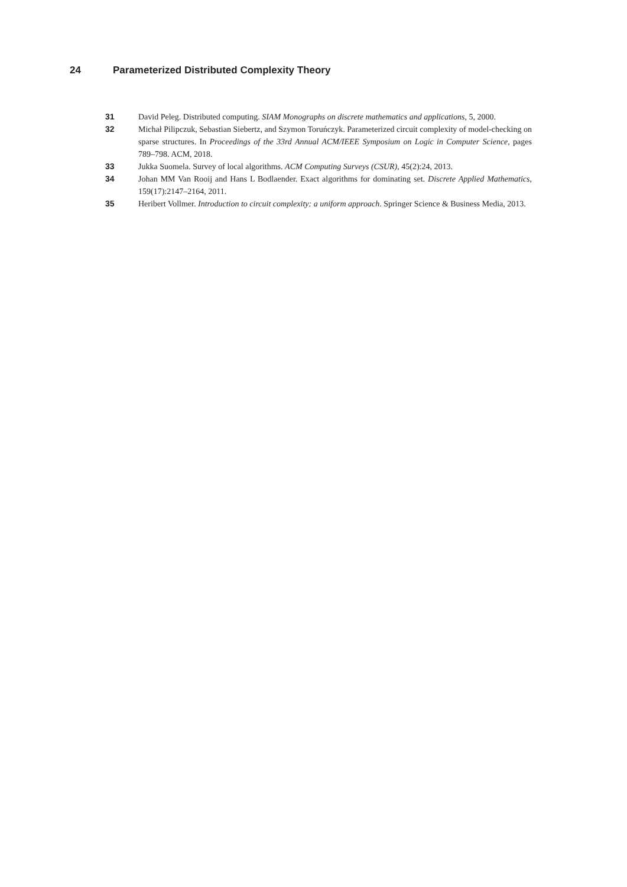24 Parameterized Distributed Complexity Theory
31 David Peleg. Distributed computing. SIAM Monographs on discrete mathematics and applications, 5, 2000.
32 Michał Pilipczuk, Sebastian Siebertz, and Szymon Toruńczyk. Parameterized circuit complexity of model-checking on sparse structures. In Proceedings of the 33rd Annual ACM/IEEE Symposium on Logic in Computer Science, pages 789–798. ACM, 2018.
33 Jukka Suomela. Survey of local algorithms. ACM Computing Surveys (CSUR), 45(2):24, 2013.
34 Johan MM Van Rooij and Hans L Bodlaender. Exact algorithms for dominating set. Discrete Applied Mathematics, 159(17):2147–2164, 2011.
35 Heribert Vollmer. Introduction to circuit complexity: a uniform approach. Springer Science & Business Media, 2013.